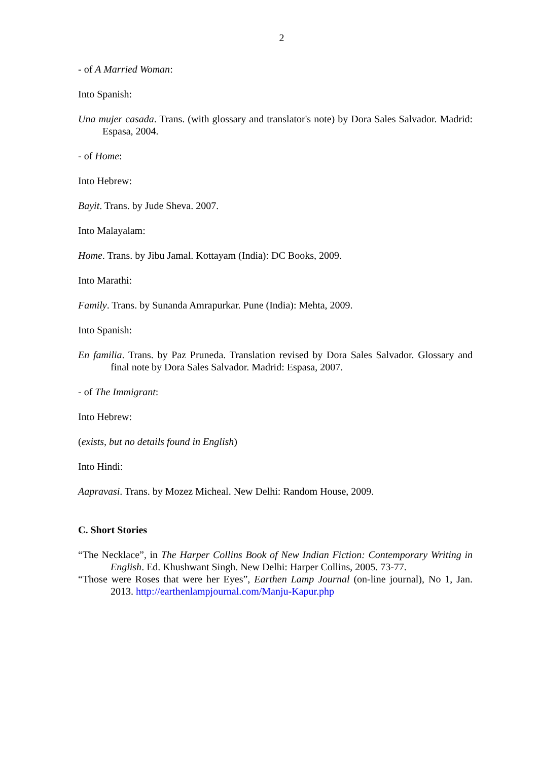2
- of A Married Woman:
Into Spanish:
Una mujer casada. Trans. (with glossary and translator's note) by Dora Sales Salvador. Madrid: Espasa, 2004.
- of Home:
Into Hebrew:
Bayit. Trans. by Jude Sheva. 2007.
Into Malayalam:
Home. Trans. by Jibu Jamal. Kottayam (India): DC Books, 2009.
Into Marathi:
Family. Trans. by Sunanda Amrapurkar. Pune (India): Mehta, 2009.
Into Spanish:
En familia. Trans. by Paz Pruneda. Translation revised by Dora Sales Salvador. Glossary and final note by Dora Sales Salvador. Madrid: Espasa, 2007.
- of The Immigrant:
Into Hebrew:
(exists, but no details found in English)
Into Hindi:
Aapravasi. Trans. by Mozez Micheal. New Delhi: Random House, 2009.
C. Short Stories
“The Necklace”, in The Harper Collins Book of New Indian Fiction: Contemporary Writing in English. Ed. Khushwant Singh. New Delhi: Harper Collins, 2005. 73-77.
“Those were Roses that were her Eyes”, Earthen Lamp Journal (on-line journal), No 1, Jan. 2013. http://earthenlampjournal.com/Manju-Kapur.php